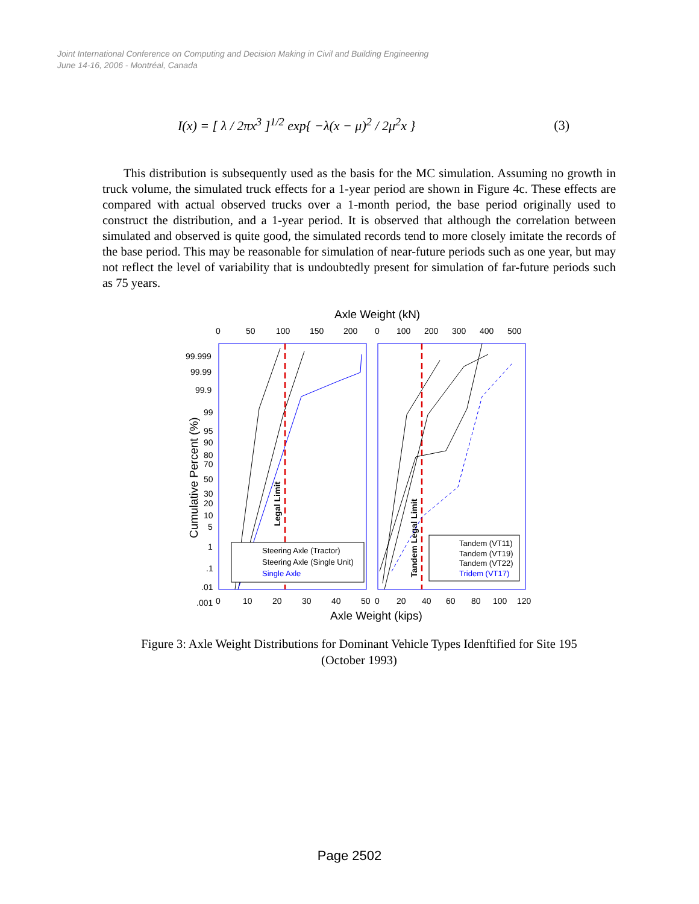Joint International Conference on Computing and Decision Making in Civil and Building Engineering
June 14-16, 2006 - Montréal, Canada
I(x) = [ λ / 2πx<sup>3</sup> ]<sup>1/2</sup> exp{ −λ(x − μ)<sup>2</sup> / 2μ<sup>2</sup>x } (3)
This distribution is subsequently used as the basis for the MC simulation. Assuming no growth in truck volume, the simulated truck effects for a 1-year period are shown in Figure 4c. These effects are compared with actual observed trucks over a 1-month period, the base period originally used to construct the distribution, and a 1-year period. It is observed that although the correlation between simulated and observed is quite good, the simulated records tend to more closely imitate the records of the base period. This may be reasonable for simulation of near-future periods such as one year, but may not reflect the level of variability that is undoubtedly present for simulation of far-future periods such as 75 years.
Axle Weight (kN)
0
50
100
150
200
0
100
200
300
400
500
99.999
99.99
99.9
99
95
90
80
70
50
30
20
10
5
1
.1
.01
.001
Cumulative Percent (%)
Legal Limit
Tandem Legal Limit
Steering Axle (Tractor)
Steering Axle (Single Unit)
Single Axle
Tandem (VT11)
Tandem (VT19)
Tandem (VT22)
Tridem (VT17)
0
10
20
30
40
50
0
20
40
60
80
100
120
Axle Weight (kips)
Figure 3: Axle Weight Distributions for Dominant Vehicle Types Idenftified for Site 195
(October 1993)
Page 2502